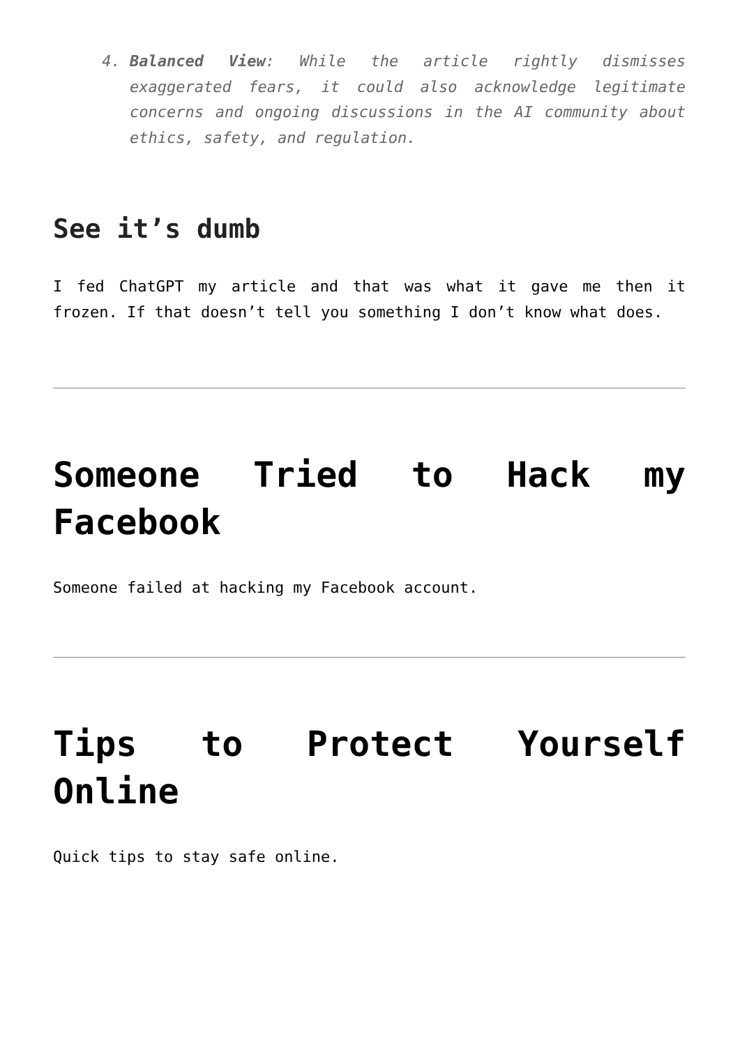4. Balanced View: While the article rightly dismisses exaggerated fears, it could also acknowledge legitimate concerns and ongoing discussions in the AI community about ethics, safety, and regulation.
See it’s dumb
I fed ChatGPT my article and that was what it gave me then it frozen. If that doesn’t tell you something I don’t know what does.
Someone Tried to Hack my Facebook
Someone failed at hacking my Facebook account.
Tips to Protect Yourself Online
Quick tips to stay safe online.